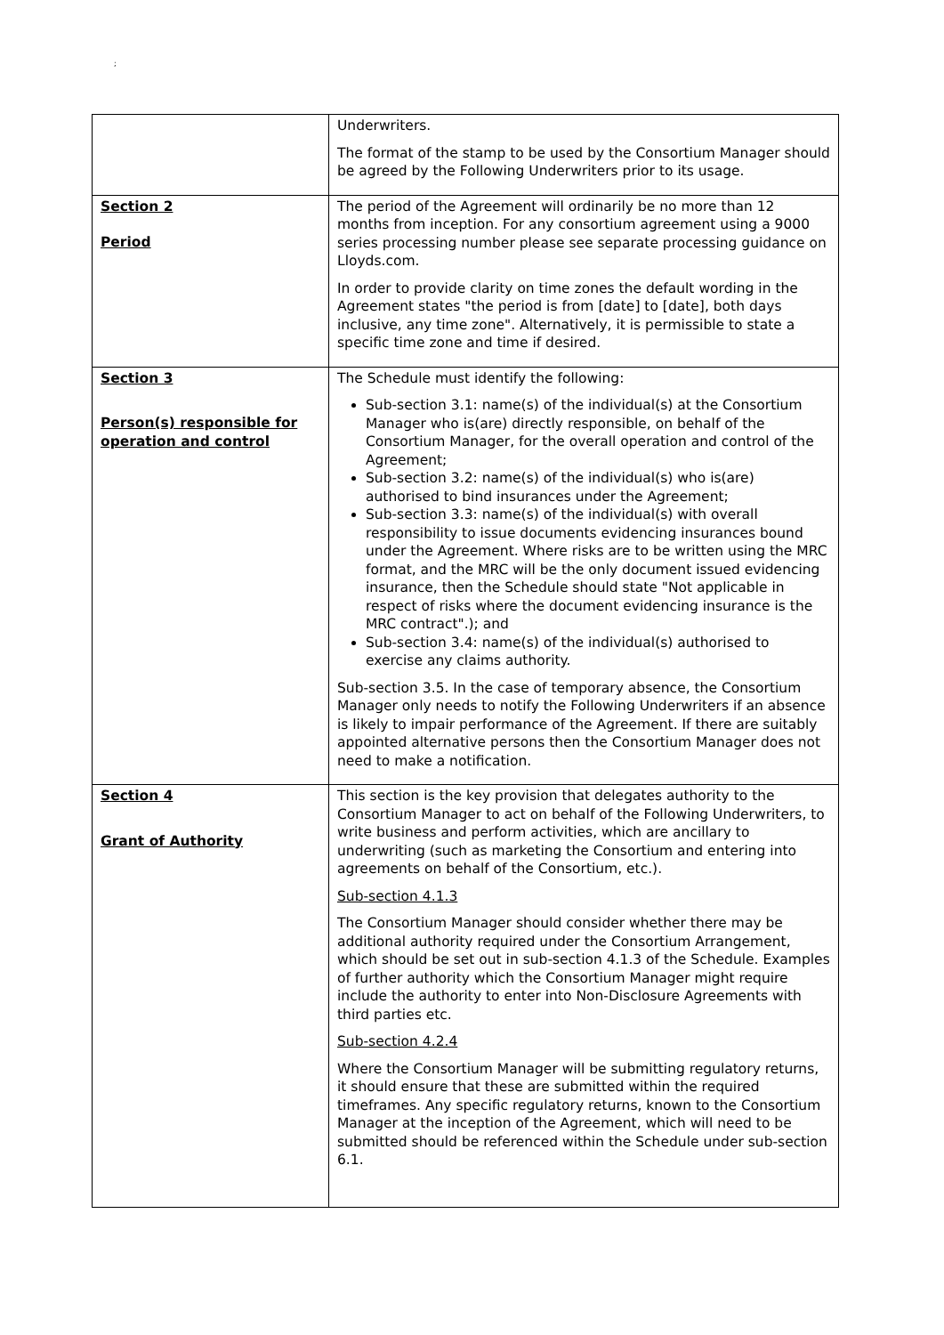;
| | Underwriters. The format of the stamp to be used by the Consortium Manager should be agreed by the Following Underwriters prior to its usage. |
| Section 2 Period | The period of the Agreement will ordinarily be no more than 12 months from inception. For any consortium agreement using a 9000 series processing number please see separate processing guidance on Lloyds.com. In order to provide clarity on time zones the default wording in the Agreement states "the period is from [date] to [date], both days inclusive, any time zone". Alternatively, it is permissible to state a specific time zone and time if desired. |
| Section 3 Person(s) responsible for operation and control | The Schedule must identify the following: Sub-section 3.1: name(s) of the individual(s) at the Consortium Manager who is(are) directly responsible, on behalf of the Consortium Manager, for the overall operation and control of the Agreement; Sub-section 3.2: name(s) of the individual(s) who is(are) authorised to bind insurances under the Agreement; Sub-section 3.3: name(s) of the individual(s) with overall responsibility to issue documents evidencing insurances bound under the Agreement. Where risks are to be written using the MRC format, and the MRC will be the only document issued evidencing insurance, then the Schedule should state "Not applicable in respect of risks where the document evidencing insurance is the MRC contract".); and Sub-section 3.4: name(s) of the individual(s) authorised to exercise any claims authority. Sub-section 3.5. In the case of temporary absence, the Consortium Manager only needs to notify the Following Underwriters if an absence is likely to impair performance of the Agreement. If there are suitably appointed alternative persons then the Consortium Manager does not need to make a notification. |
| Section 4 Grant of Authority | This section is the key provision that delegates authority to the Consortium Manager to act on behalf of the Following Underwriters, to write business and perform activities, which are ancillary to underwriting (such as marketing the Consortium and entering into agreements on behalf of the Consortium, etc.). Sub-section 4.1.3 The Consortium Manager should consider whether there may be additional authority required under the Consortium Arrangement, which should be set out in sub-section 4.1.3 of the Schedule. Examples of further authority which the Consortium Manager might require include the authority to enter into Non-Disclosure Agreements with third parties etc. Sub-section 4.2.4 Where the Consortium Manager will be submitting regulatory returns, it should ensure that these are submitted within the required timeframes. Any specific regulatory returns, known to the Consortium Manager at the inception of the Agreement, which will need to be submitted should be referenced within the Schedule under sub-section 6.1. |